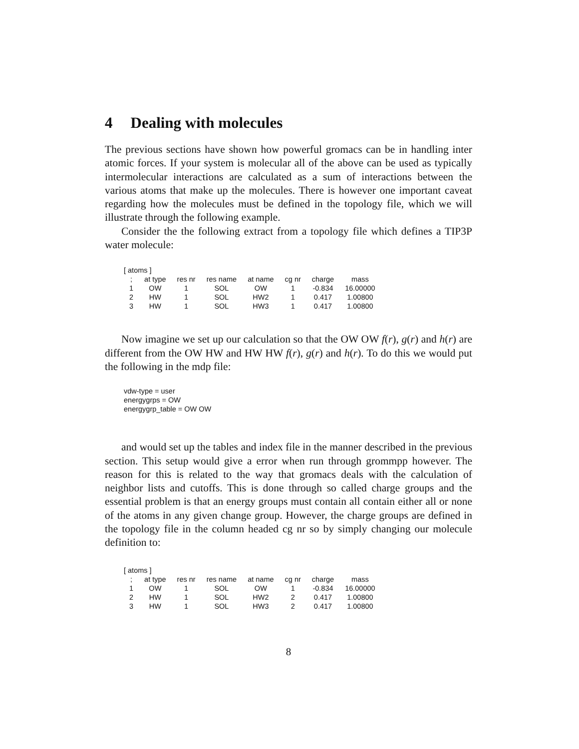4 Dealing with molecules
The previous sections have shown how powerful gromacs can be in handling inter atomic forces. If your system is molecular all of the above can be used as typically intermolecular interactions are calculated as a sum of interactions between the various atoms that make up the molecules. There is however one important caveat regarding how the molecules must be defined in the topology file, which we will illustrate through the following example.
Consider the the following extract from a topology file which defines a TIP3P water molecule:
[ atoms ]
| ; | at type | res nr | res name | at name | cg nr | charge | mass |
| --- | --- | --- | --- | --- | --- | --- | --- |
| 1 | OW | 1 | SOL | OW | 1 | -0.834 | 16.00000 |
| 2 | HW | 1 | SOL | HW2 | 1 | 0.417 | 1.00800 |
| 3 | HW | 1 | SOL | HW3 | 1 | 0.417 | 1.00800 |
Now imagine we set up our calculation so that the OW OW f(r), g(r) and h(r) are different from the OW HW and HW HW f(r), g(r) and h(r). To do this we would put the following in the mdp file:
vdw-type = user
energygrps = OW
energygrp_table = OW OW
and would set up the tables and index file in the manner described in the previous section. This setup would give a error when run through grommpp however. The reason for this is related to the way that gromacs deals with the calculation of neighbor lists and cutoffs. This is done through so called charge groups and the essential problem is that an energy groups must contain all contain either all or none of the atoms in any given change group. However, the charge groups are defined in the topology file in the column headed cg nr so by simply changing our molecule definition to:
[ atoms ]
| ; | at type | res nr | res name | at name | cg nr | charge | mass |
| --- | --- | --- | --- | --- | --- | --- | --- |
| 1 | OW | 1 | SOL | OW | 1 | -0.834 | 16.00000 |
| 2 | HW | 1 | SOL | HW2 | 2 | 0.417 | 1.00800 |
| 3 | HW | 1 | SOL | HW3 | 2 | 0.417 | 1.00800 |
8